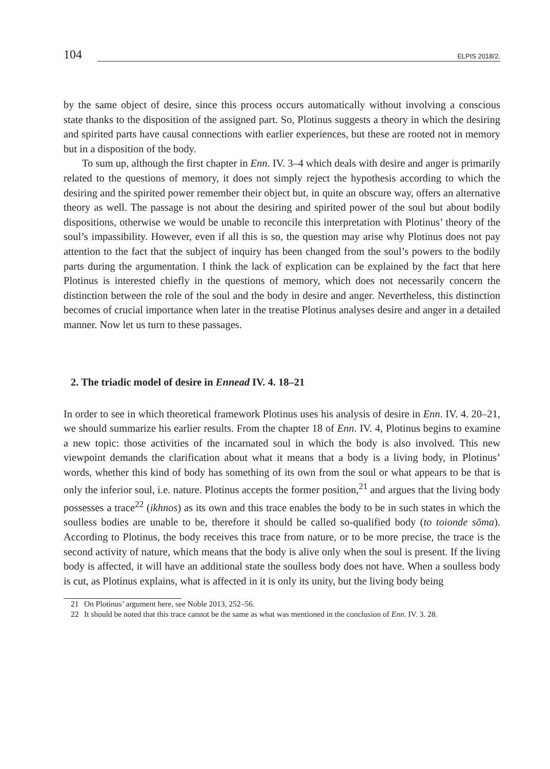104
ELPIS 2018/2.
by the same object of desire, since this process occurs automatically without involving a conscious state thanks to the disposition of the assigned part. So, Plotinus suggests a theory in which the desiring and spirited parts have causal connections with earlier experiences, but these are rooted not in memory but in a disposition of the body.
To sum up, although the first chapter in Enn. IV. 3–4 which deals with desire and anger is primarily related to the questions of memory, it does not simply reject the hypothesis according to which the desiring and the spirited power remember their object but, in quite an obscure way, offers an alternative theory as well. The passage is not about the desiring and spirited power of the soul but about bodily dispositions, otherwise we would be unable to reconcile this interpretation with Plotinus’ theory of the soul’s impassibility. However, even if all this is so, the question may arise why Plotinus does not pay attention to the fact that the subject of inquiry has been changed from the soul’s powers to the bodily parts during the argumentation. I think the lack of explication can be explained by the fact that here Plotinus is interested chiefly in the questions of memory, which does not necessarily concern the distinction between the role of the soul and the body in desire and anger. Nevertheless, this distinction becomes of crucial importance when later in the treatise Plotinus analyses desire and anger in a detailed manner. Now let us turn to these passages.
2. The triadic model of desire in Ennead IV. 4. 18–21
In order to see in which theoretical framework Plotinus uses his analysis of desire in Enn. IV. 4. 20–21, we should summarize his earlier results. From the chapter 18 of Enn. IV. 4, Plotinus begins to examine a new topic: those activities of the incarnated soul in which the body is also involved. This new viewpoint demands the clarification about what it means that a body is a living body, in Plotinus’ words, whether this kind of body has something of its own from the soul or what appears to be that is only the inferior soul, i.e. nature. Plotinus accepts the former position,<sup>21</sup> and argues that the living body possesses a trace<sup>22</sup> (ikhnos) as its own and this trace enables the body to be in such states in which the soulless bodies are unable to be, therefore it should be called so-qualified body (to toionde sōma). According to Plotinus, the body receives this trace from nature, or to be more precise, the trace is the second activity of nature, which means that the body is alive only when the soul is present. If the living body is affected, it will have an additional state the soulless body does not have. When a soulless body is cut, as Plotinus explains, what is affected in it is only its unity, but the living body being
21 On Plotinus’ argument here, see Noble 2013, 252–56.
22 It should be noted that this trace cannot be the same as what was mentioned in the conclusion of Enn. IV. 3. 28.